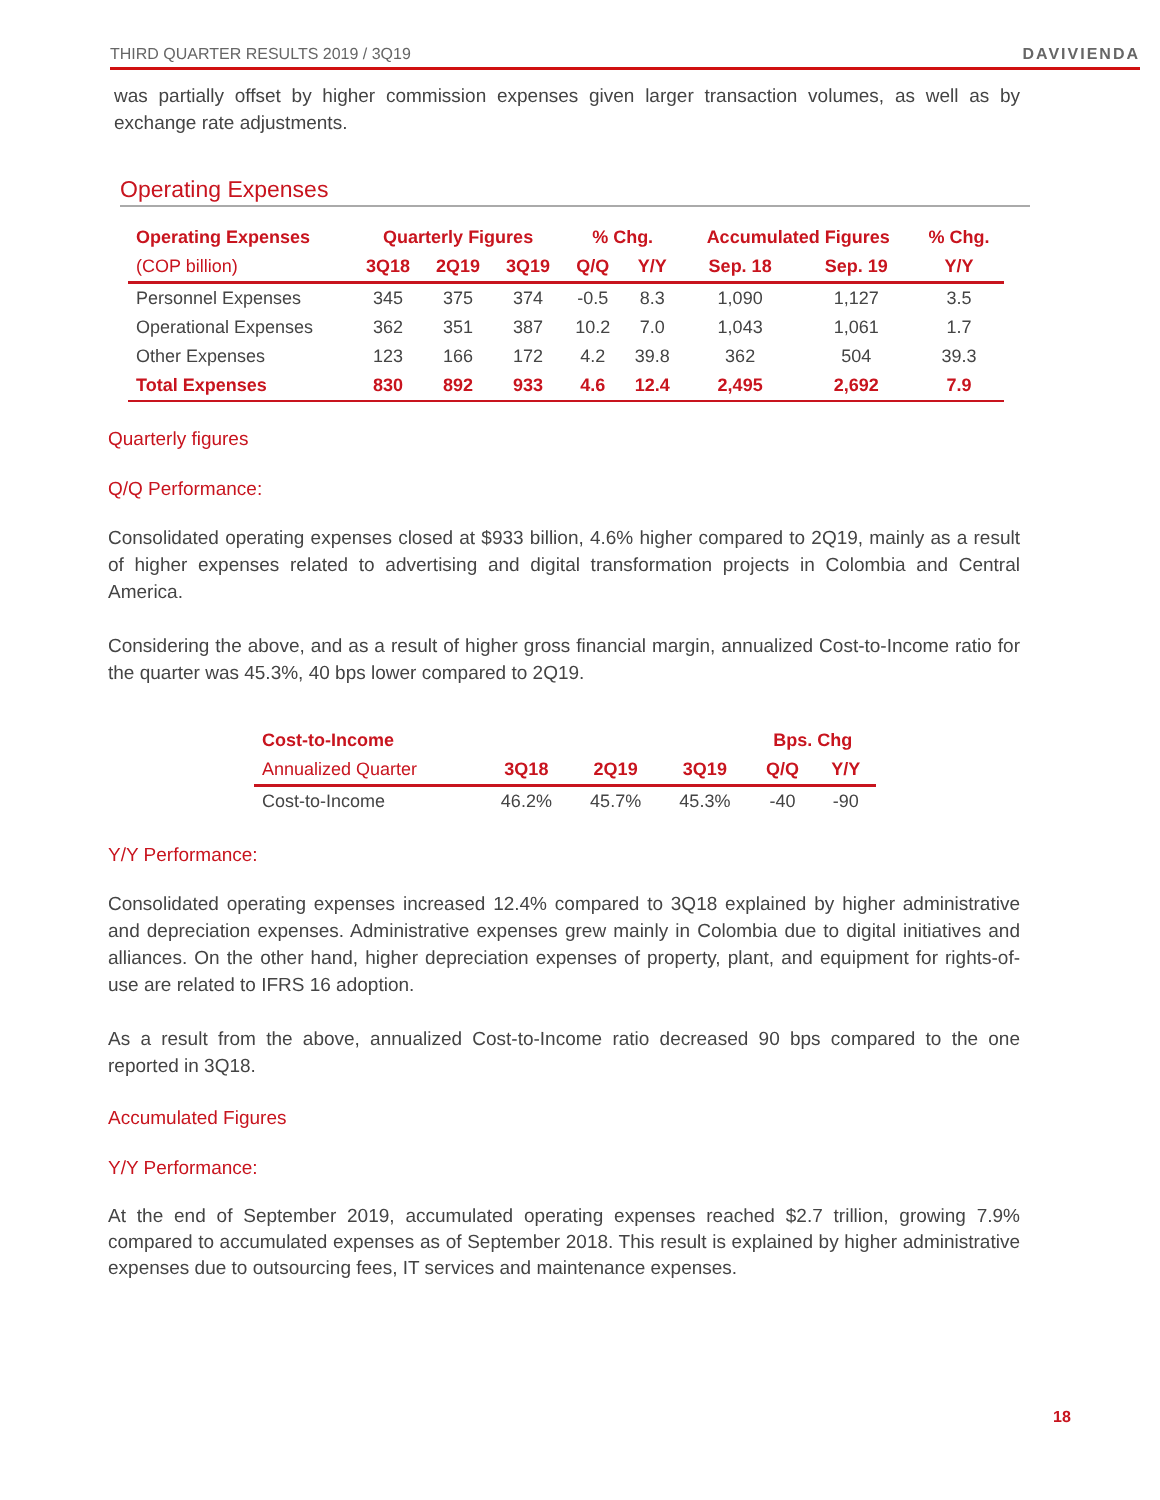THIRD QUARTER RESULTS 2019 / 3Q19 DAVIVIENDA
was partially offset by higher commission expenses given larger transaction volumes, as well as by exchange rate adjustments.
Operating Expenses
| Operating Expenses | Quarterly Figures | | | % Chg. | | Accumulated Figures | | % Chg. |
| --- | --- | --- | --- | --- | --- | --- | --- | --- |
| (COP billion) | 3Q18 | 2Q19 | 3Q19 | Q/Q | Y/Y | Sep. 18 | Sep. 19 | Y/Y |
| Personnel Expenses | 345 | 375 | 374 | -0.5 | 8.3 | 1,090 | 1,127 | 3.5 |
| Operational Expenses | 362 | 351 | 387 | 10.2 | 7.0 | 1,043 | 1,061 | 1.7 |
| Other Expenses | 123 | 166 | 172 | 4.2 | 39.8 | 362 | 504 | 39.3 |
| Total Expenses | 830 | 892 | 933 | 4.6 | 12.4 | 2,495 | 2,692 | 7.9 |
Quarterly figures
Q/Q Performance:
Consolidated operating expenses closed at $933 billion, 4.6% higher compared to 2Q19, mainly as a result of higher expenses related to advertising and digital transformation projects in Colombia and Central America.
Considering the above, and as a result of higher gross financial margin, annualized Cost-to-Income ratio for the quarter was 45.3%, 40 bps lower compared to 2Q19.
| Cost-to-Income | | | | Bps. Chg | |
| --- | --- | --- | --- | --- | --- |
| Annualized Quarter | 3Q18 | 2Q19 | 3Q19 | Q/Q | Y/Y |
| Cost-to-Income | 46.2% | 45.7% | 45.3% | -40 | -90 |
Y/Y Performance:
Consolidated operating expenses increased 12.4% compared to 3Q18 explained by higher administrative and depreciation expenses. Administrative expenses grew mainly in Colombia due to digital initiatives and alliances. On the other hand, higher depreciation expenses of property, plant, and equipment for rights-of-use are related to IFRS 16 adoption.
As a result from the above, annualized Cost-to-Income ratio decreased 90 bps compared to the one reported in 3Q18.
Accumulated Figures
Y/Y Performance:
At the end of September 2019, accumulated operating expenses reached $2.7 trillion, growing 7.9% compared to accumulated expenses as of September 2018. This result is explained by higher administrative expenses due to outsourcing fees, IT services and maintenance expenses.
18